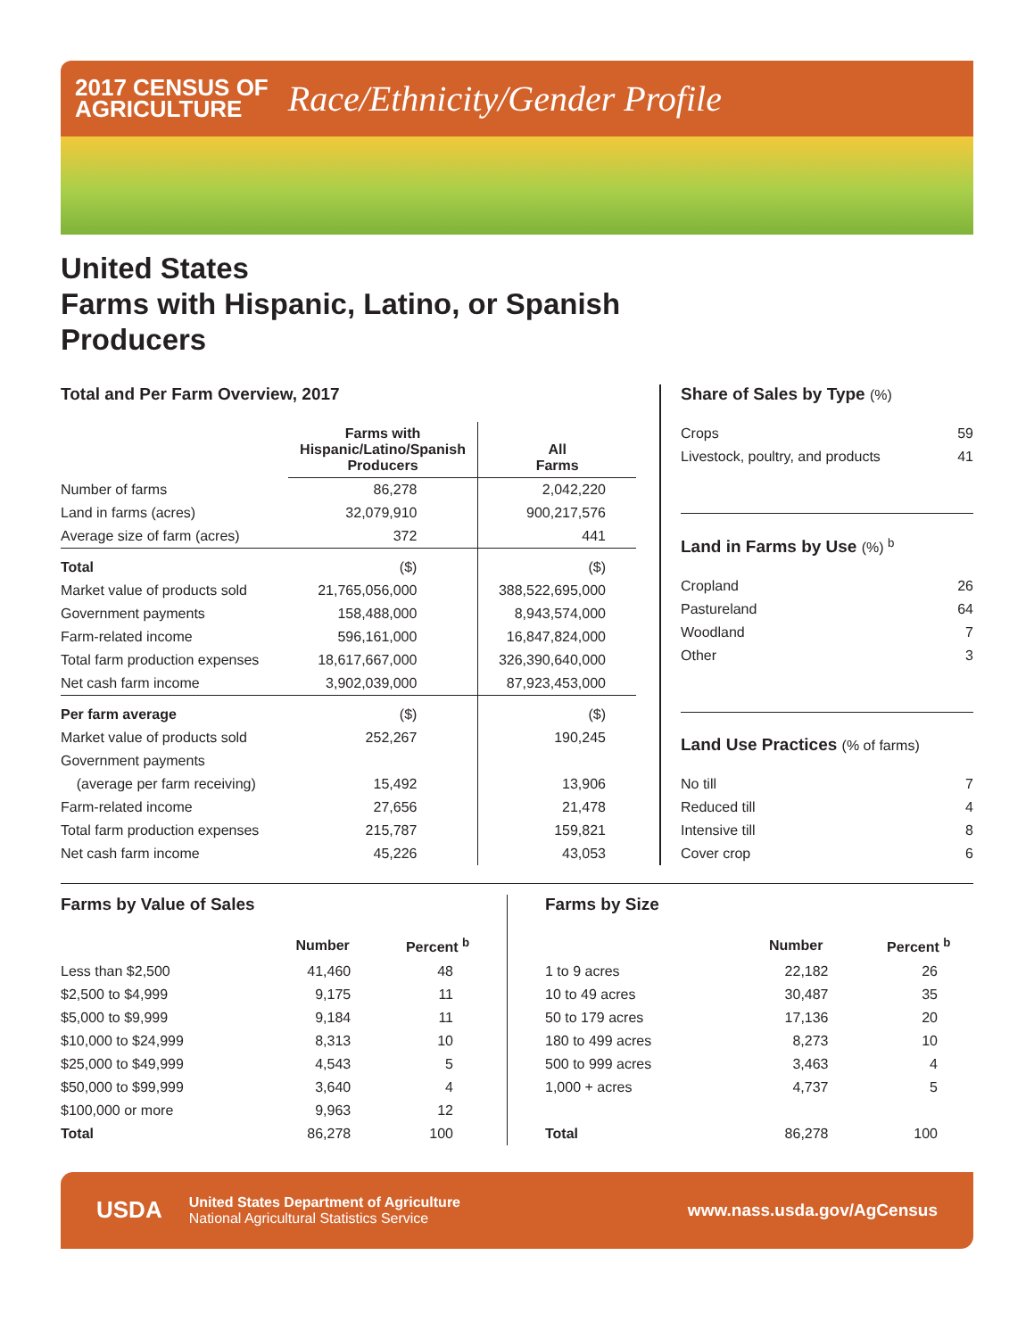2017 CENSUS OF
AGRICULTURE
Race/Ethnicity/Gender Profile
United States
Farms with Hispanic, Latino, or Spanish
Producers
Total and Per Farm Overview, 2017
| | Farms with Hispanic/Latino/Spanish Producers | All Farms |
| --- | --- | --- |
| Number of farms | 86,278 | 2,042,220 |
| Land in farms (acres) | 32,079,910 | 900,217,576 |
| Average size of farm (acres) | 372 | 441 |
| Total | ($) | ($) |
| Market value of products sold | 21,765,056,000 | 388,522,695,000 |
| Government payments | 158,488,000 | 8,943,574,000 |
| Farm-related income | 596,161,000 | 16,847,824,000 |
| Total farm production expenses | 18,617,667,000 | 326,390,640,000 |
| Net cash farm income | 3,902,039,000 | 87,923,453,000 |
| Per farm average | ($) | ($) |
| Market value of products sold | 252,267 | 190,245 |
| Government payments | | |
| (average per farm receiving) | 15,492 | 13,906 |
| Farm-related income | 27,656 | 21,478 |
| Total farm production expenses | 215,787 | 159,821 |
| Net cash farm income | 45,226 | 43,053 |
Share of Sales by Type (%)
| Crops | 59 |
| Livestock, poultry, and products | 41 |
Land in Farms by Use (%) <sup>b</sup>
| Cropland | 26 |
| Pastureland | 64 |
| Woodland | 7 |
| Other | 3 |
Land Use Practices (% of farms)
| No till | 7 |
| Reduced till | 4 |
| Intensive till | 8 |
| Cover crop | 6 |
Farms by Value of Sales
| | Number | Percent <sup>b</sup> |
| --- | --- | --- |
| Less than $2,500 | 41,460 | 48 |
| $2,500 to $4,999 | 9,175 | 11 |
| $5,000 to $9,999 | 9,184 | 11 |
| $10,000 to $24,999 | 8,313 | 10 |
| $25,000 to $49,999 | 4,543 | 5 |
| $50,000 to $99,999 | 3,640 | 4 |
| $100,000 or more | 9,963 | 12 |
| Total | 86,278 | 100 |
Farms by Size
| | Number | Percent <sup>b</sup> |
| --- | --- | --- |
| 1 to 9 acres | 22,182 | 26 |
| 10 to 49 acres | 30,487 | 35 |
| 50 to 179 acres | 17,136 | 20 |
| 180 to 499 acres | 8,273 | 10 |
| 500 to 999 acres | 3,463 | 4 |
| 1,000 + acres | 4,737 | 5 |
| Total | 86,278 | 100 |
USDA
United States Department of Agriculture
National Agricultural Statistics Service
www.nass.usda.gov/AgCensus